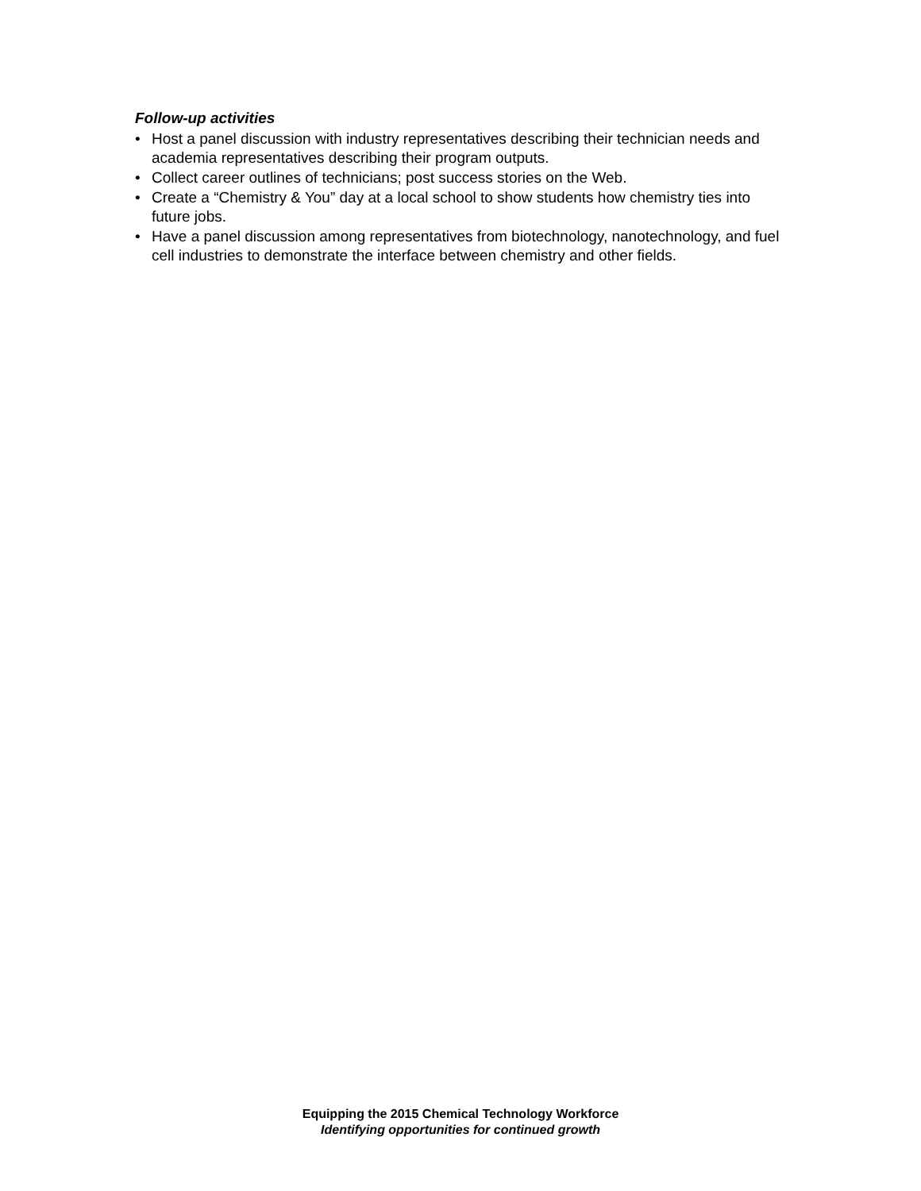Follow-up activities
• Host a panel discussion with industry representatives describing their technician needs and academia representatives describing their program outputs.
• Collect career outlines of technicians; post success stories on the Web.
• Create a “Chemistry & You” day at a local school to show students how chemistry ties into future jobs.
• Have a panel discussion among representatives from biotechnology, nanotechnology, and fuel cell industries to demonstrate the interface between chemistry and other fields.
Equipping the 2015 Chemical Technology Workforce
Identifying opportunities for continued growth